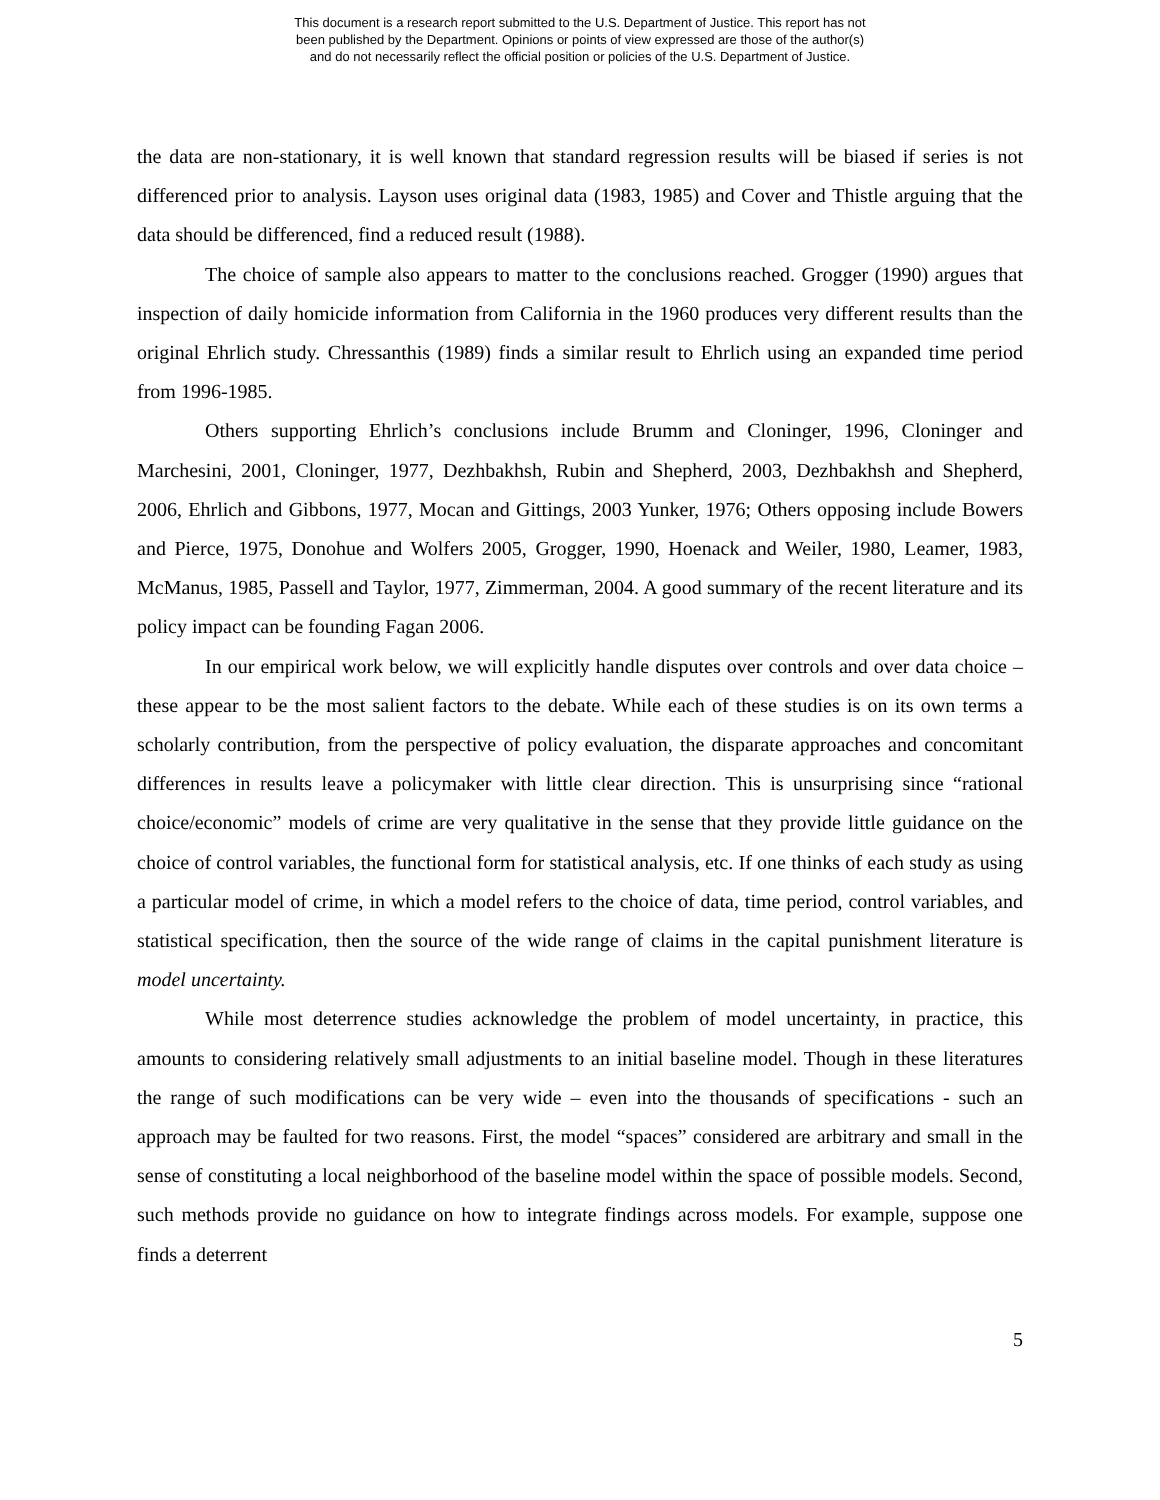This document is a research report submitted to the U.S. Department of Justice. This report has not
been published by the Department. Opinions or points of view expressed are those of the author(s)
and do not necessarily reflect the official position or policies of the U.S. Department of Justice.
the data are non-stationary, it is well known that standard regression results will be biased if series is not differenced prior to analysis. Layson uses original data (1983, 1985) and Cover and Thistle arguing that the data should be differenced, find a reduced result (1988).
The choice of sample also appears to matter to the conclusions reached. Grogger (1990) argues that inspection of daily homicide information from California in the 1960 produces very different results than the original Ehrlich study. Chressanthis (1989) finds a similar result to Ehrlich using an expanded time period from 1996-1985.
Others supporting Ehrlich’s conclusions include Brumm and Cloninger, 1996, Cloninger and Marchesini, 2001, Cloninger, 1977, Dezhbakhsh, Rubin and Shepherd, 2003, Dezhbakhsh and Shepherd, 2006, Ehrlich and Gibbons, 1977, Mocan and Gittings, 2003 Yunker, 1976; Others opposing include Bowers and Pierce, 1975, Donohue and Wolfers 2005, Grogger, 1990, Hoenack and Weiler, 1980, Leamer, 1983, McManus, 1985, Passell and Taylor, 1977, Zimmerman, 2004. A good summary of the recent literature and its policy impact can be founding Fagan 2006.
In our empirical work below, we will explicitly handle disputes over controls and over data choice – these appear to be the most salient factors to the debate. While each of these studies is on its own terms a scholarly contribution, from the perspective of policy evaluation, the disparate approaches and concomitant differences in results leave a policymaker with little clear direction. This is unsurprising since “rational choice/economic” models of crime are very qualitative in the sense that they provide little guidance on the choice of control variables, the functional form for statistical analysis, etc. If one thinks of each study as using a particular model of crime, in which a model refers to the choice of data, time period, control variables, and statistical specification, then the source of the wide range of claims in the capital punishment literature is model uncertainty.
While most deterrence studies acknowledge the problem of model uncertainty, in practice, this amounts to considering relatively small adjustments to an initial baseline model. Though in these literatures the range of such modifications can be very wide – even into the thousands of specifications - such an approach may be faulted for two reasons. First, the model “spaces” considered are arbitrary and small in the sense of constituting a local neighborhood of the baseline model within the space of possible models. Second, such methods provide no guidance on how to integrate findings across models. For example, suppose one finds a deterrent
5